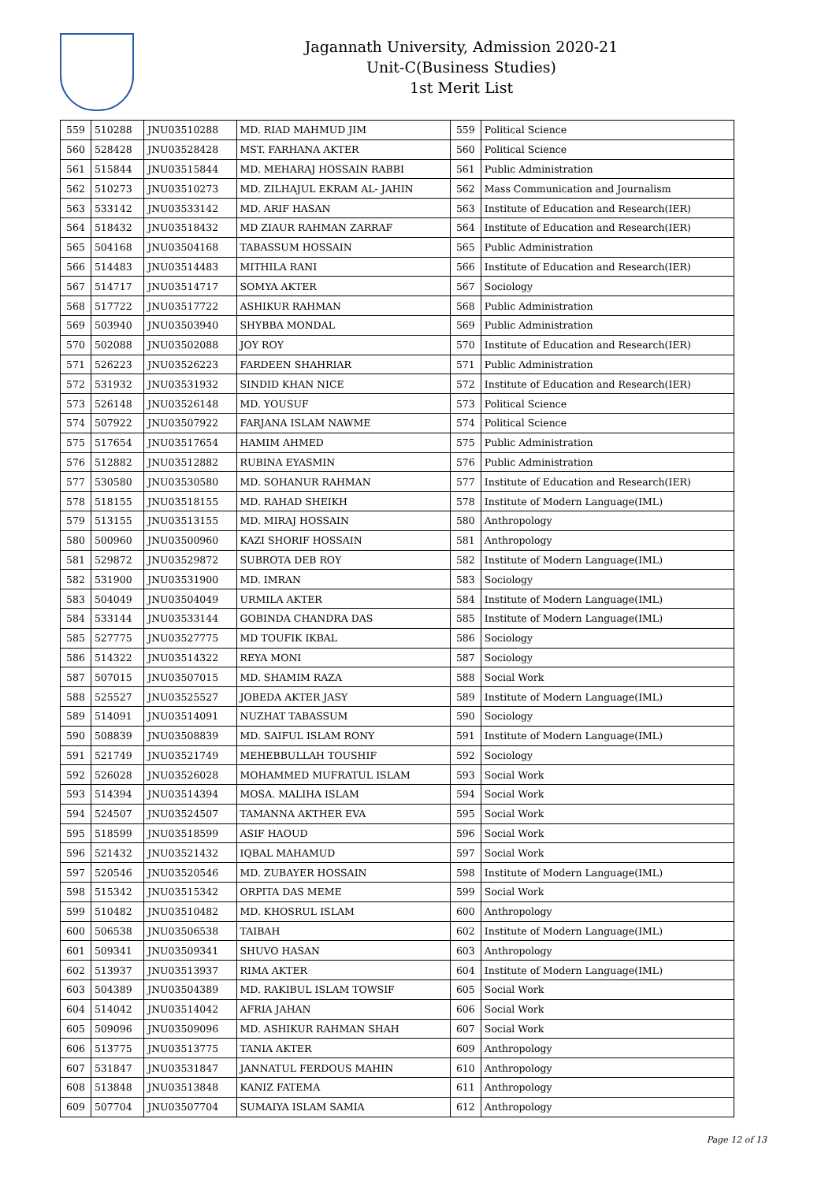Jagannath University, Admission 2020-21
Unit-C(Business Studies)
1st Merit List
| 559 | 510288 | JNU03510288 | MD. RIAD MAHMUD JIM | 559 | Political Science |
| 560 | 528428 | JNU03528428 | MST. FARHANA AKTER | 560 | Political Science |
| 561 | 515844 | JNU03515844 | MD. MEHARAJ HOSSAIN RABBI | 561 | Public Administration |
| 562 | 510273 | JNU03510273 | MD. ZILHAJUL EKRAM AL- JAHIN | 562 | Mass Communication and Journalism |
| 563 | 533142 | JNU03533142 | MD. ARIF HASAN | 563 | Institute of Education and Research(IER) |
| 564 | 518432 | JNU03518432 | MD ZIAUR RAHMAN ZARRAF | 564 | Institute of Education and Research(IER) |
| 565 | 504168 | JNU03504168 | TABASSUM HOSSAIN | 565 | Public Administration |
| 566 | 514483 | JNU03514483 | MITHILA RANI | 566 | Institute of Education and Research(IER) |
| 567 | 514717 | JNU03514717 | SOMYA AKTER | 567 | Sociology |
| 568 | 517722 | JNU03517722 | ASHIKUR RAHMAN | 568 | Public Administration |
| 569 | 503940 | JNU03503940 | SHYBBA MONDAL | 569 | Public Administration |
| 570 | 502088 | JNU03502088 | JOY ROY | 570 | Institute of Education and Research(IER) |
| 571 | 526223 | JNU03526223 | FARDEEN SHAHRIAR | 571 | Public Administration |
| 572 | 531932 | JNU03531932 | SINDID KHAN NICE | 572 | Institute of Education and Research(IER) |
| 573 | 526148 | JNU03526148 | MD. YOUSUF | 573 | Political Science |
| 574 | 507922 | JNU03507922 | FARJANA ISLAM NAWME | 574 | Political Science |
| 575 | 517654 | JNU03517654 | HAMIM AHMED | 575 | Public Administration |
| 576 | 512882 | JNU03512882 | RUBINA EYASMIN | 576 | Public Administration |
| 577 | 530580 | JNU03530580 | MD. SOHANUR RAHMAN | 577 | Institute of Education and Research(IER) |
| 578 | 518155 | JNU03518155 | MD. RAHAD SHEIKH | 578 | Institute of Modern Language(IML) |
| 579 | 513155 | JNU03513155 | MD. MIRAJ HOSSAIN | 580 | Anthropology |
| 580 | 500960 | JNU03500960 | KAZI SHORIF HOSSAIN | 581 | Anthropology |
| 581 | 529872 | JNU03529872 | SUBROTA DEB ROY | 582 | Institute of Modern Language(IML) |
| 582 | 531900 | JNU03531900 | MD. IMRAN | 583 | Sociology |
| 583 | 504049 | JNU03504049 | URMILA AKTER | 584 | Institute of Modern Language(IML) |
| 584 | 533144 | JNU03533144 | GOBINDA CHANDRA DAS | 585 | Institute of Modern Language(IML) |
| 585 | 527775 | JNU03527775 | MD TOUFIK IKBAL | 586 | Sociology |
| 586 | 514322 | JNU03514322 | REYA MONI | 587 | Sociology |
| 587 | 507015 | JNU03507015 | MD. SHAMIM RAZA | 588 | Social Work |
| 588 | 525527 | JNU03525527 | JOBEDA AKTER JASY | 589 | Institute of Modern Language(IML) |
| 589 | 514091 | JNU03514091 | NUZHAT TABASSUM | 590 | Sociology |
| 590 | 508839 | JNU03508839 | MD. SAIFUL ISLAM RONY | 591 | Institute of Modern Language(IML) |
| 591 | 521749 | JNU03521749 | MEHEBBULLAH TOUSHIF | 592 | Sociology |
| 592 | 526028 | JNU03526028 | MOHAMMED MUFRATUL ISLAM | 593 | Social Work |
| 593 | 514394 | JNU03514394 | MOSA. MALIHA ISLAM | 594 | Social Work |
| 594 | 524507 | JNU03524507 | TAMANNA AKTHER EVA | 595 | Social Work |
| 595 | 518599 | JNU03518599 | ASIF HAOUD | 596 | Social Work |
| 596 | 521432 | JNU03521432 | IQBAL MAHAMUD | 597 | Social Work |
| 597 | 520546 | JNU03520546 | MD. ZUBAYER HOSSAIN | 598 | Institute of Modern Language(IML) |
| 598 | 515342 | JNU03515342 | ORPITA DAS MEME | 599 | Social Work |
| 599 | 510482 | JNU03510482 | MD. KHOSRUL ISLAM | 600 | Anthropology |
| 600 | 506538 | JNU03506538 | TAIBAH | 602 | Institute of Modern Language(IML) |
| 601 | 509341 | JNU03509341 | SHUVO HASAN | 603 | Anthropology |
| 602 | 513937 | JNU03513937 | RIMA AKTER | 604 | Institute of Modern Language(IML) |
| 603 | 504389 | JNU03504389 | MD. RAKIBUL ISLAM TOWSIF | 605 | Social Work |
| 604 | 514042 | JNU03514042 | AFRIA JAHAN | 606 | Social Work |
| 605 | 509096 | JNU03509096 | MD. ASHIKUR RAHMAN SHAH | 607 | Social Work |
| 606 | 513775 | JNU03513775 | TANIA AKTER | 609 | Anthropology |
| 607 | 531847 | JNU03531847 | JANNATUL FERDOUS MAHIN | 610 | Anthropology |
| 608 | 513848 | JNU03513848 | KANIZ FATEMA | 611 | Anthropology |
| 609 | 507704 | JNU03507704 | SUMAIYA ISLAM SAMIA | 612 | Anthropology |
Page 12 of 13